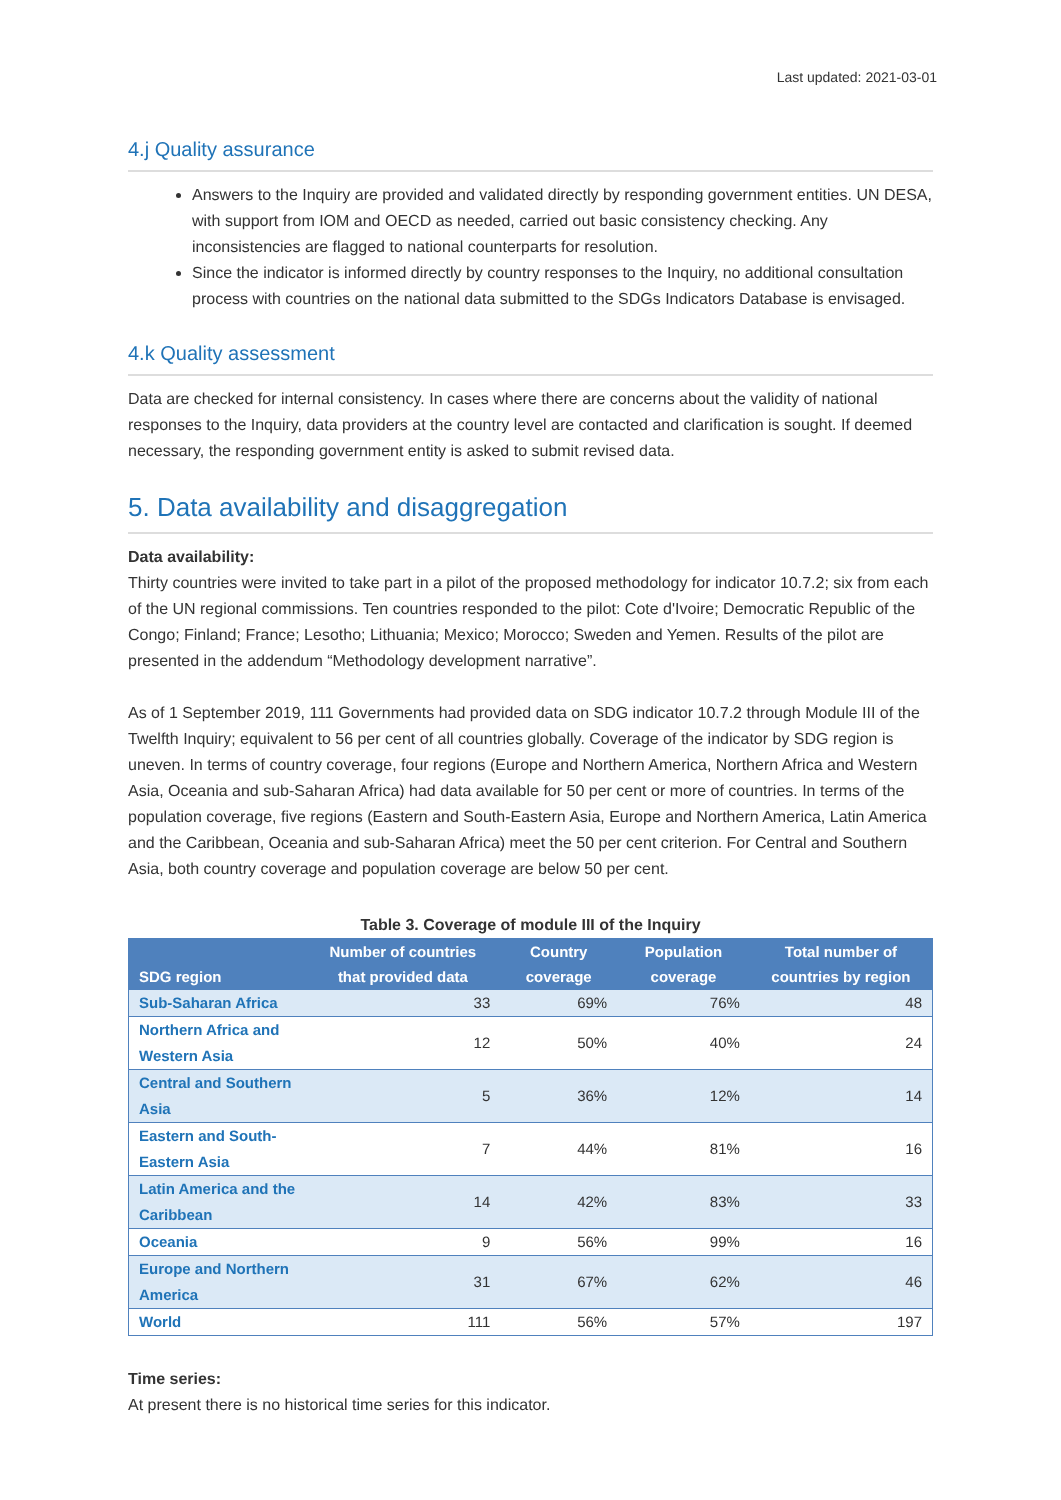Last updated: 2021-03-01
4.j Quality assurance
Answers to the Inquiry are provided and validated directly by responding government entities. UN DESA, with support from IOM and OECD as needed, carried out basic consistency checking. Any inconsistencies are flagged to national counterparts for resolution.
Since the indicator is informed directly by country responses to the Inquiry, no additional consultation process with countries on the national data submitted to the SDGs Indicators Database is envisaged.
4.k Quality assessment
Data are checked for internal consistency. In cases where there are concerns about the validity of national responses to the Inquiry, data providers at the country level are contacted and clarification is sought. If deemed necessary, the responding government entity is asked to submit revised data.
5. Data availability and disaggregation
Data availability:
Thirty countries were invited to take part in a pilot of the proposed methodology for indicator 10.7.2; six from each of the UN regional commissions. Ten countries responded to the pilot: Cote d'Ivoire; Democratic Republic of the Congo; Finland; France; Lesotho; Lithuania; Mexico; Morocco; Sweden and Yemen. Results of the pilot are presented in the addendum “Methodology development narrative”.
As of 1 September 2019, 111 Governments had provided data on SDG indicator 10.7.2 through Module III of the Twelfth Inquiry; equivalent to 56 per cent of all countries globally. Coverage of the indicator by SDG region is uneven. In terms of country coverage, four regions (Europe and Northern America, Northern Africa and Western Asia, Oceania and sub-Saharan Africa) had data available for 50 per cent or more of countries. In terms of the population coverage, five regions (Eastern and South-Eastern Asia, Europe and Northern America, Latin America and the Caribbean, Oceania and sub-Saharan Africa) meet the 50 per cent criterion. For Central and Southern Asia, both country coverage and population coverage are below 50 per cent.
Table 3. Coverage of module III of the Inquiry
| SDG region | Number of countries that provided data | Country coverage | Population coverage | Total number of countries by region |
| --- | --- | --- | --- | --- |
| Sub-Saharan Africa | 33 | 69% | 76% | 48 |
| Northern Africa and Western Asia | 12 | 50% | 40% | 24 |
| Central and Southern Asia | 5 | 36% | 12% | 14 |
| Eastern and South-Eastern Asia | 7 | 44% | 81% | 16 |
| Latin America and the Caribbean | 14 | 42% | 83% | 33 |
| Oceania | 9 | 56% | 99% | 16 |
| Europe and Northern America | 31 | 67% | 62% | 46 |
| World | 111 | 56% | 57% | 197 |
Time series:
At present there is no historical time series for this indicator.